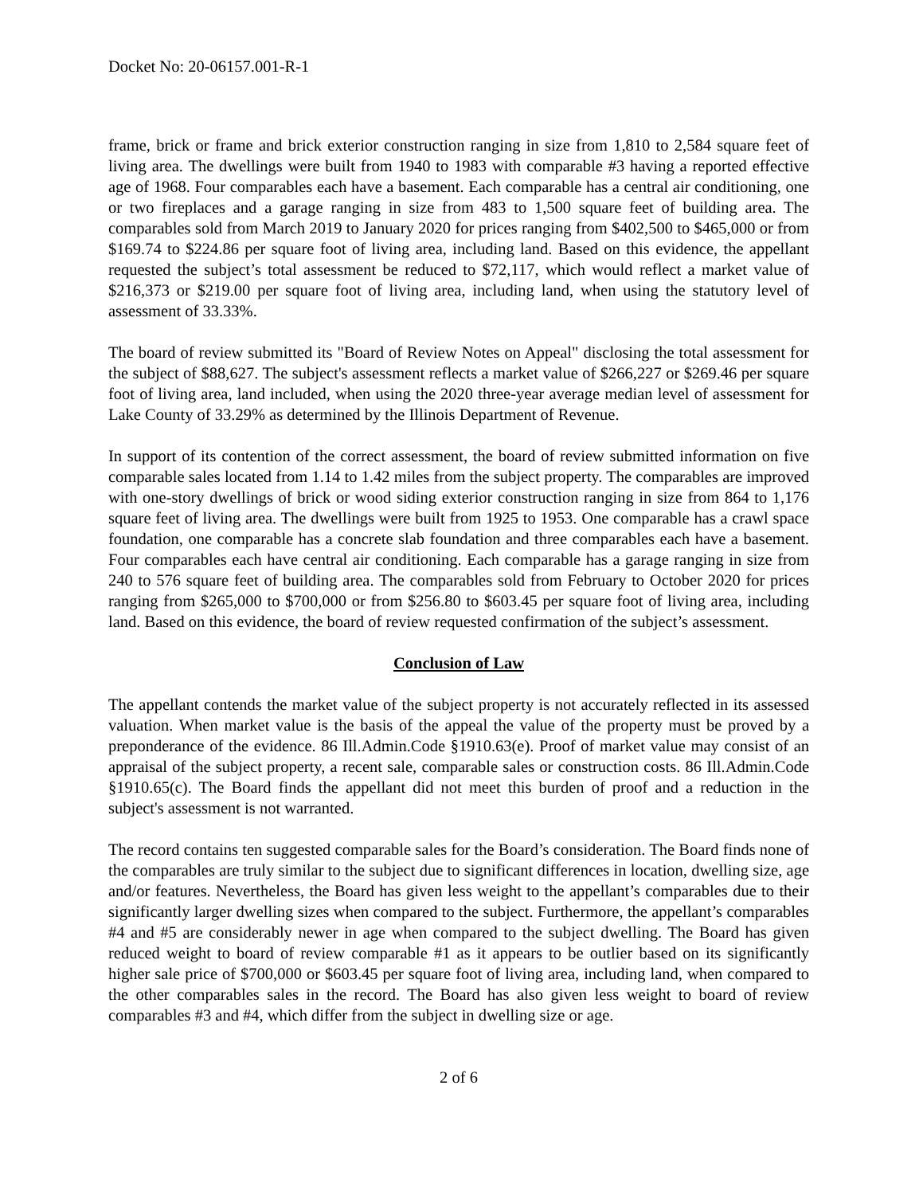Docket No: 20-06157.001-R-1
frame, brick or frame and brick exterior construction ranging in size from 1,810 to 2,584 square feet of living area. The dwellings were built from 1940 to 1983 with comparable #3 having a reported effective age of 1968. Four comparables each have a basement. Each comparable has a central air conditioning, one or two fireplaces and a garage ranging in size from 483 to 1,500 square feet of building area. The comparables sold from March 2019 to January 2020 for prices ranging from $402,500 to $465,000 or from $169.74 to $224.86 per square foot of living area, including land. Based on this evidence, the appellant requested the subject’s total assessment be reduced to $72,117, which would reflect a market value of $216,373 or $219.00 per square foot of living area, including land, when using the statutory level of assessment of 33.33%.
The board of review submitted its "Board of Review Notes on Appeal" disclosing the total assessment for the subject of $88,627. The subject's assessment reflects a market value of $266,227 or $269.46 per square foot of living area, land included, when using the 2020 three-year average median level of assessment for Lake County of 33.29% as determined by the Illinois Department of Revenue.
In support of its contention of the correct assessment, the board of review submitted information on five comparable sales located from 1.14 to 1.42 miles from the subject property. The comparables are improved with one-story dwellings of brick or wood siding exterior construction ranging in size from 864 to 1,176 square feet of living area. The dwellings were built from 1925 to 1953. One comparable has a crawl space foundation, one comparable has a concrete slab foundation and three comparables each have a basement. Four comparables each have central air conditioning. Each comparable has a garage ranging in size from 240 to 576 square feet of building area. The comparables sold from February to October 2020 for prices ranging from $265,000 to $700,000 or from $256.80 to $603.45 per square foot of living area, including land. Based on this evidence, the board of review requested confirmation of the subject’s assessment.
Conclusion of Law
The appellant contends the market value of the subject property is not accurately reflected in its assessed valuation. When market value is the basis of the appeal the value of the property must be proved by a preponderance of the evidence. 86 Ill.Admin.Code §1910.63(e). Proof of market value may consist of an appraisal of the subject property, a recent sale, comparable sales or construction costs. 86 Ill.Admin.Code §1910.65(c). The Board finds the appellant did not meet this burden of proof and a reduction in the subject's assessment is not warranted.
The record contains ten suggested comparable sales for the Board’s consideration. The Board finds none of the comparables are truly similar to the subject due to significant differences in location, dwelling size, age and/or features. Nevertheless, the Board has given less weight to the appellant’s comparables due to their significantly larger dwelling sizes when compared to the subject. Furthermore, the appellant’s comparables #4 and #5 are considerably newer in age when compared to the subject dwelling. The Board has given reduced weight to board of review comparable #1 as it appears to be outlier based on its significantly higher sale price of $700,000 or $603.45 per square foot of living area, including land, when compared to the other comparables sales in the record. The Board has also given less weight to board of review comparables #3 and #4, which differ from the subject in dwelling size or age.
2 of 6